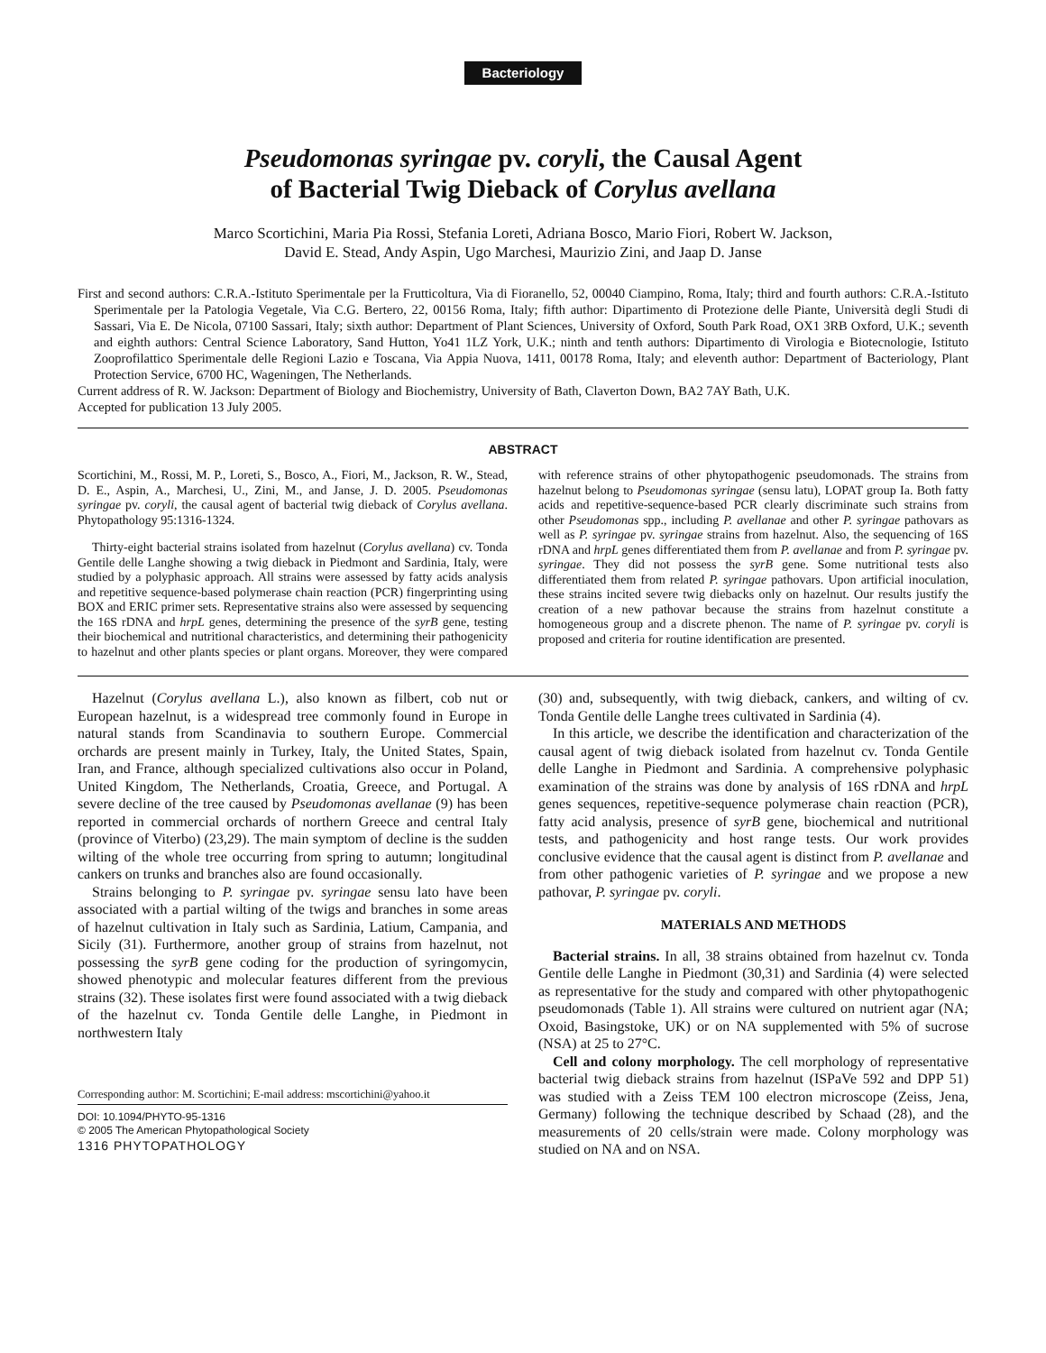Bacteriology
Pseudomonas syringae pv. coryli, the Causal Agent
of Bacterial Twig Dieback of Corylus avellana
Marco Scortichini, Maria Pia Rossi, Stefania Loreti, Adriana Bosco, Mario Fiori, Robert W. Jackson,
David E. Stead, Andy Aspin, Ugo Marchesi, Maurizio Zini, and Jaap D. Janse
First and second authors: C.R.A.-Istituto Sperimentale per la Frutticoltura, Via di Fioranello, 52, 00040 Ciampino, Roma, Italy; third and fourth authors: C.R.A.-Istituto Sperimentale per la Patologia Vegetale, Via C.G. Bertero, 22, 00156 Roma, Italy; fifth author: Dipartimento di Protezione delle Piante, Università degli Studi di Sassari, Via E. De Nicola, 07100 Sassari, Italy; sixth author: Department of Plant Sciences, University of Oxford, South Park Road, OX1 3RB Oxford, U.K.; seventh and eighth authors: Central Science Laboratory, Sand Hutton, Yo41 1LZ York, U.K.; ninth and tenth authors: Dipartimento di Virologia e Biotecnologie, Istituto Zooprofilattico Sperimentale delle Regioni Lazio e Toscana, Via Appia Nuova, 1411, 00178 Roma, Italy; and eleventh author: Department of Bacteriology, Plant Protection Service, 6700 HC, Wageningen, The Netherlands.
Current address of R. W. Jackson: Department of Biology and Biochemistry, University of Bath, Claverton Down, BA2 7AY Bath, U.K.
Accepted for publication 13 July 2005.
ABSTRACT
Scortichini, M., Rossi, M. P., Loreti, S., Bosco, A., Fiori, M., Jackson, R. W., Stead, D. E., Aspin, A., Marchesi, U., Zini, M., and Janse, J. D. 2005. Pseudomonas syringae pv. coryli, the causal agent of bacterial twig dieback of Corylus avellana. Phytopathology 95:1316-1324.
Thirty-eight bacterial strains isolated from hazelnut (Corylus avellana) cv. Tonda Gentile delle Langhe showing a twig dieback in Piedmont and Sardinia, Italy, were studied by a polyphasic approach. All strains were assessed by fatty acids analysis and repetitive sequence-based polymerase chain reaction (PCR) fingerprinting using BOX and ERIC primer sets. Representative strains also were assessed by sequencing the 16S rDNA and hrpL genes, determining the presence of the syrB gene, testing their biochemical and nutritional characteristics, and determining their pathogenicity to hazelnut and other plants species or plant organs. Moreover, they were compared with reference strains of other phytopathogenic pseudomonads. The strains from hazelnut belong to Pseudomonas syringae (sensu latu), LOPAT group Ia. Both fatty acids and repetitive-sequence-based PCR clearly discriminate such strains from other Pseudomonas spp., including P. avellanae and other P. syringae pathovars as well as P. syringae pv. syringae strains from hazelnut. Also, the sequencing of 16S rDNA and hrpL genes differentiated them from P. avellanae and from P. syringae pv. syringae. They did not possess the syrB gene. Some nutritional tests also differentiated them from related P. syringae pathovars. Upon artificial inoculation, these strains incited severe twig diebacks only on hazelnut. Our results justify the creation of a new pathovar because the strains from hazelnut constitute a homogeneous group and a discrete phenon. The name of P. syringae pv. coryli is proposed and criteria for routine identification are presented.
Hazelnut (Corylus avellana L.), also known as filbert, cob nut or European hazelnut, is a widespread tree commonly found in Europe in natural stands from Scandinavia to southern Europe. Commercial orchards are present mainly in Turkey, Italy, the United States, Spain, Iran, and France, although specialized cultivations also occur in Poland, United Kingdom, The Netherlands, Croatia, Greece, and Portugal. A severe decline of the tree caused by Pseudomonas avellanae (9) has been reported in commercial orchards of northern Greece and central Italy (province of Viterbo) (23,29). The main symptom of decline is the sudden wilting of the whole tree occurring from spring to autumn; longitudinal cankers on trunks and branches also are found occasionally.
Strains belonging to P. syringae pv. syringae sensu lato have been associated with a partial wilting of the twigs and branches in some areas of hazelnut cultivation in Italy such as Sardinia, Latium, Campania, and Sicily (31). Furthermore, another group of strains from hazelnut, not possessing the syrB gene coding for the production of syringomycin, showed phenotypic and molecular features different from the previous strains (32). These isolates first were found associated with a twig dieback of the hazelnut cv. Tonda Gentile delle Langhe, in Piedmont in northwestern Italy
Corresponding author: M. Scortichini; E-mail address: mscortichini@yahoo.it
DOI: 10.1094/PHYTO-95-1316
© 2005 The American Phytopathological Society
1316 PHYTOPATHOLOGY
(30) and, subsequently, with twig dieback, cankers, and wilting of cv. Tonda Gentile delle Langhe trees cultivated in Sardinia (4).
In this article, we describe the identification and characterization of the causal agent of twig dieback isolated from hazelnut cv. Tonda Gentile delle Langhe in Piedmont and Sardinia. A comprehensive polyphasic examination of the strains was done by analysis of 16S rDNA and hrpL genes sequences, repetitive-sequence polymerase chain reaction (PCR), fatty acid analysis, presence of syrB gene, biochemical and nutritional tests, and pathogenicity and host range tests. Our work provides conclusive evidence that the causal agent is distinct from P. avellanae and from other pathogenic varieties of P. syringae and we propose a new pathovar, P. syringae pv. coryli.
MATERIALS AND METHODS
Bacterial strains. In all, 38 strains obtained from hazelnut cv. Tonda Gentile delle Langhe in Piedmont (30,31) and Sardinia (4) were selected as representative for the study and compared with other phytopathogenic pseudomonads (Table 1). All strains were cultured on nutrient agar (NA; Oxoid, Basingstoke, UK) or on NA supplemented with 5% of sucrose (NSA) at 25 to 27°C.
Cell and colony morphology. The cell morphology of representative bacterial twig dieback strains from hazelnut (ISPaVe 592 and DPP 51) was studied with a Zeiss TEM 100 electron microscope (Zeiss, Jena, Germany) following the technique described by Schaad (28), and the measurements of 20 cells/strain were made. Colony morphology was studied on NA and on NSA.